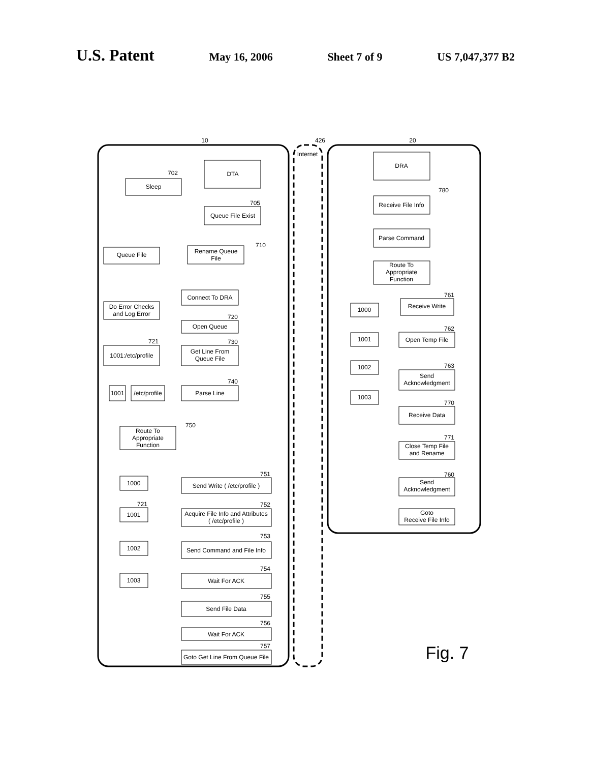U.S. Patent May 16, 2006 Sheet 7 of 9 US 7,047,377 B2
10
426
20
Internet
DTA
Sleep
702
Queue File Exist
705
Queue File
Rename Queue
File
710
Connect To DRA
Do Error Checks
and Log Error
Open Queue
720
1001:/etc/profile
721
Get Line From
Queue File
730
1001
/etc/profile
Parse Line
740
Route To
Appropriate
Function
750
1000
1001
1002
1003
721
Send Write ( /etc/profile )
751
Acquire File Info and Attributes
( /etc/profile )
752
Send Command and File Info
753
Wait For ACK
754
Send File Data
755
Wait For ACK
756
Goto Get Line From Queue File
757
DRA
Receive File Info
780
Parse Command
Route To
Appropriate
Function
Receive Write
761
1000
1001
1002
1003
Open Temp File
762
Send
Acknowledgment
763
Receive Data
770
Close Temp File
and Rename
771
Send
Acknowledgment
760
Goto
Receive File Info
Fig. 7